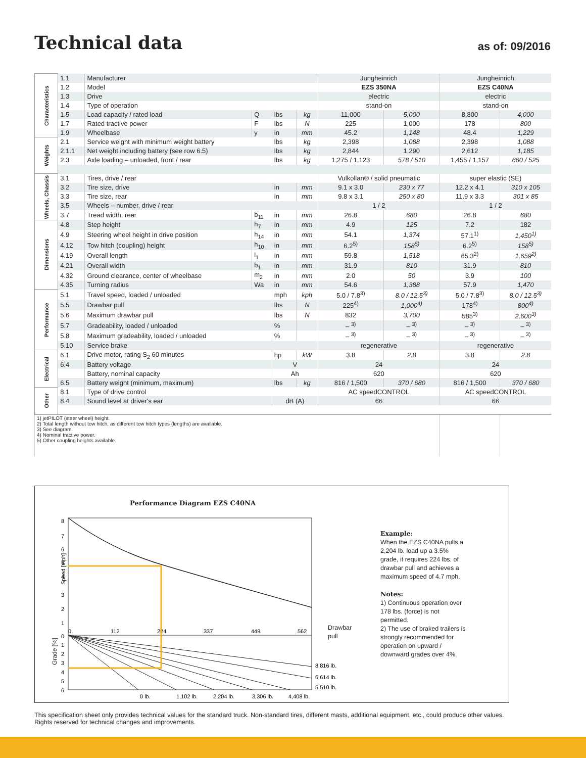Technical data
as of: 09/2016
| Characteristics | 1.1 | Manufacturer | | | | Jungheinrich | | Jungheinrich | |
| | 1.2 | Model | | | | EZS 350NA | | EZS C40NA | |
| | 1.3 | Drive | | | | electric | | electric | |
| | 1.4 | Type of operation | | | | stand-on | | stand-on | |
| | 1.5 | Load capacity / rated load | Q | lbs | kg | 11,000 | 5,000 | 8,800 | 4,000 |
| | 1.7 | Rated tractive power | F | lbs | N | 225 | 1,000 | 178 | 800 |
| | 1.9 | Wheelbase | y | in | mm | 45.2 | 1,148 | 48.4 | 1,229 |
| Weights | 2.1 | Service weight with minimum weight battery | | lbs | kg | 2,398 | 1,088 | 2,398 | 1,088 |
| | 2.1.1 | Net weight including battery (see row 6.5) | | lbs | kg | 2,844 | 1,290 | 2,612 | 1,185 |
| | 2.3 | Axle loading – unloaded, front / rear | | lbs | kg | 1,275 / 1,123 | 578 / 510 | 1,455 / 1,157 | 660 / 525 |
| Wheels, Chassis | 3.1 | Tires, drive / rear | | | | Vulkollan® / solid pneumatic | | super elastic (SE) | |
| | 3.2 | Tire size, drive | | in | mm | 9.1 x 3.0 | 230 x 77 | 12.2 x 4.1 | 310 x 105 |
| | 3.3 | Tire size, rear | | in | mm | 9.8 x 3.1 | 250 x 80 | 11.9 x 3.3 | 301 x 85 |
| | 3.5 | Wheels – number, drive / rear | | | | 1 / 2 | | 1 / 2 | |
| | 3.7 | Tread width, rear | b<sub>11</sub> | in | mm | 26.8 | 680 | 26.8 | 680 |
| Dimensions | 4.8 | Step height | h<sub>7</sub> | in | mm | 4.9 | 125 | 7.2 | 182 |
| | 4.9 | Steering wheel height in drive position | h<sub>14</sub> | in | mm | 54.1 | 1,374 | 57.1<sup>1)</sup> | 1,450<sup>1)</sup> |
| | 4.12 | Tow hitch (coupling) height | h<sub>10</sub> | in | mm | 6.2<sup>5)</sup> | 158<sup>5)</sup> | 6.2<sup>5)</sup> | 158<sup>5)</sup> |
| | 4.19 | Overall length | l<sub>1</sub> | in | mm | 59.8 | 1,518 | 65.3<sup>2)</sup> | 1,659<sup>2)</sup> |
| | 4.21 | Overall width | b<sub>1</sub> | in | mm | 31.9 | 810 | 31.9 | 810 |
| | 4.32 | Ground clearance, center of wheelbase | m<sub>2</sub> | in | mm | 2.0 | 50 | 3.9 | 100 |
| | 4.35 | Turning radius | Wa | in | mm | 54.6 | 1,388 | 57.9 | 1,470 |
| Performance | 5.1 | Travel speed, loaded / unloaded | | mph | kph | 5.0 / 7.8<sup>3)</sup> | 8.0 / 12.5<sup>3)</sup> | 5.0 / 7.8<sup>3)</sup> | 8.0 / 12.5<sup>3)</sup> |
| | 5.5 | Drawbar pull | | lbs | N | 225<sup>4)</sup> | 1,000<sup>4)</sup> | 178<sup>4)</sup> | 800<sup>4)</sup> |
| | 5.6 | Maximum drawbar pull | | lbs | N | 832 | 3,700 | 585<sup>3)</sup> | 2,600<sup>3)</sup> |
| | 5.7 | Gradeability, loaded / unloaded | | % | | – <sup>3)</sup> | – <sup>3)</sup> | – <sup>3)</sup> | – <sup>3)</sup> |
| | 5.8 | Maximum gradeability, loaded / unloaded | | % | | – <sup>3)</sup> | – <sup>3)</sup> | – <sup>3)</sup> | – <sup>3)</sup> |
| | 5.10 | Service brake | | | | regenerative | | regenerative | |
| Electrical | 6.1 | Drive motor, rating S<sub>2</sub> 60 minutes | | hp | kW | 3.8 | 2.8 | 3.8 | 2.8 |
| | 6.4 | Battery voltage | | V | | 24 | | 24 | |
| | | Battery, nominal capacity | | Ah | | 620 | | 620 | |
| | 6.5 | Battery weight (minimum, maximum) | | lbs | kg | 816 / 1,500 | 370 / 680 | 816 / 1,500 | 370 / 680 |
| Other | 8.1 | Type of drive control | | | | AC speedCONTROL | | AC speedCONTROL | |
| | 8.4 | Sound level at driver's ear | | dB (A) | | 66 | | 66 | |
| 1) jetPILOT (steer wheel) height. 2) Total length without tow hitch, as different tow hitch types (lengths) are available. 3) See diagram. 4) Nominal tractive power. 5) Other coupling heights available. | | | | | | | | | |
Performance Diagram EZS C40NA
Speed [mph]
8
7
6
5
4
3
2
1
0
1
2
3
4
5
6
0
112
224
337
449
562
8,816 lb.
6,614 lb.
5,510 lb.
0 lb.
1,102 lb.
2,204 lb.
3,306 lb.
4,408 lb.
Drawbar
pull
Grade [%]
Example:
When the EZS C40NA pulls a 2,204 lb. load up a 3.5% grade, it requires 224 lbs. of drawbar pull and achieves a maximum speed of 4.7 mph.
Notes:
1) Continuous operation over 178 lbs. (force) is not permitted.
2) The use of braked trailers is strongly recommended for operation on upward / downward grades over 4%.
This specification sheet only provides technical values for the standard truck. Non-standard tires, different masts, additional equipment, etc., could produce other values. Rights reserved for technical changes and improvements.